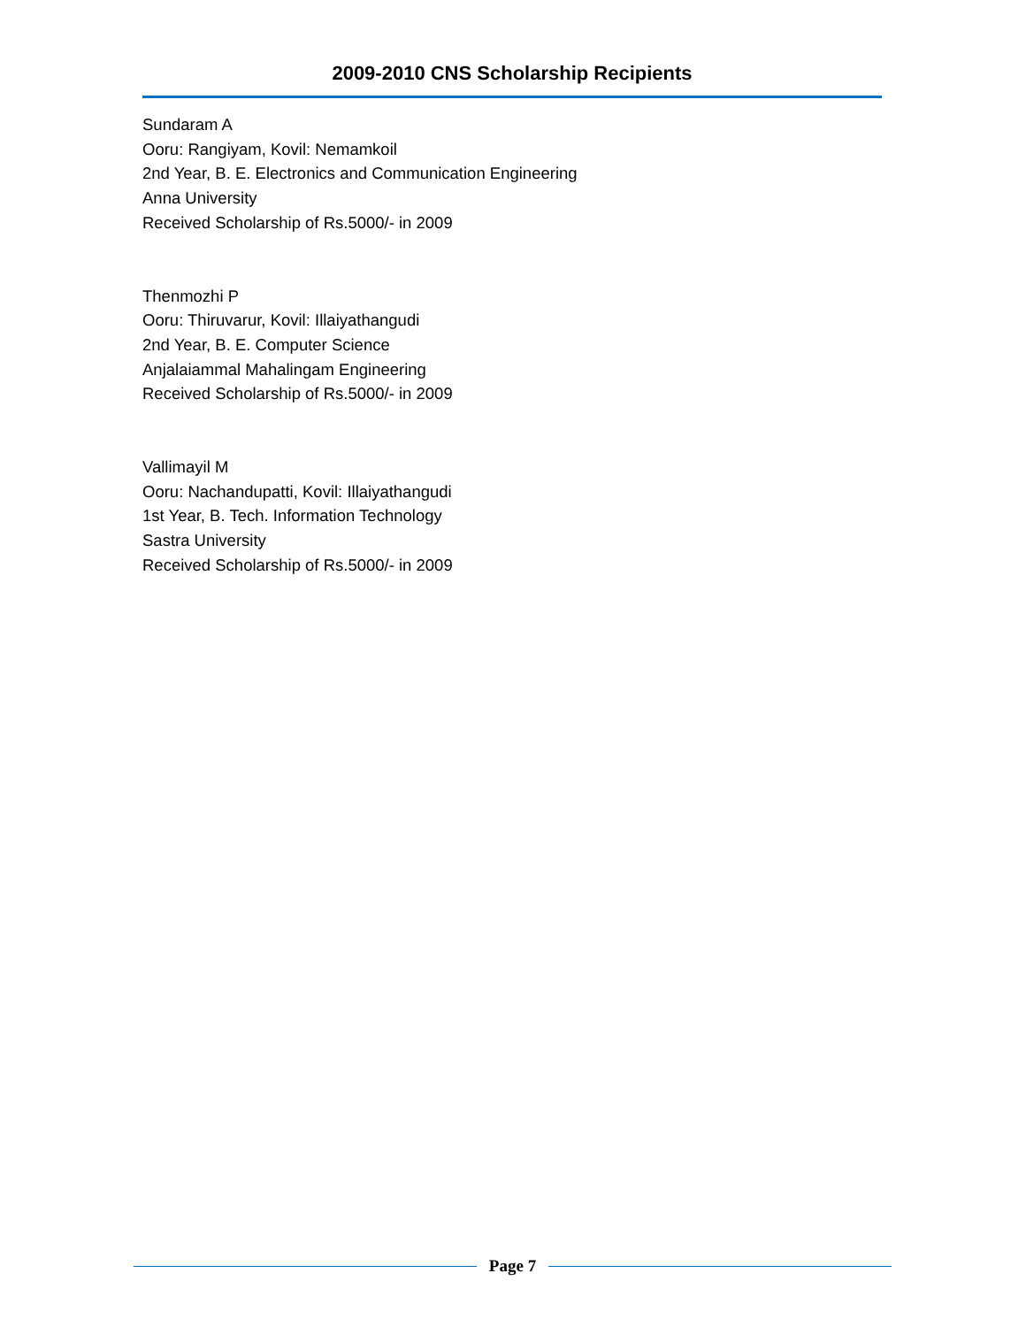2009-2010 CNS Scholarship Recipients
Sundaram A
Ooru: Rangiyam, Kovil: Nemamkoil
2nd Year, B. E. Electronics and Communication Engineering
Anna University
Received Scholarship of Rs.5000/- in 2009
Thenmozhi P
Ooru: Thiruvarur, Kovil: Illaiyathangudi
2nd Year, B. E. Computer Science
Anjalaiammal Mahalingam Engineering
Received Scholarship of Rs.5000/- in 2009
Vallimayil M
Ooru: Nachandupatti, Kovil: Illaiyathangudi
1st Year, B. Tech. Information Technology
Sastra University
Received Scholarship of Rs.5000/- in 2009
Page 7